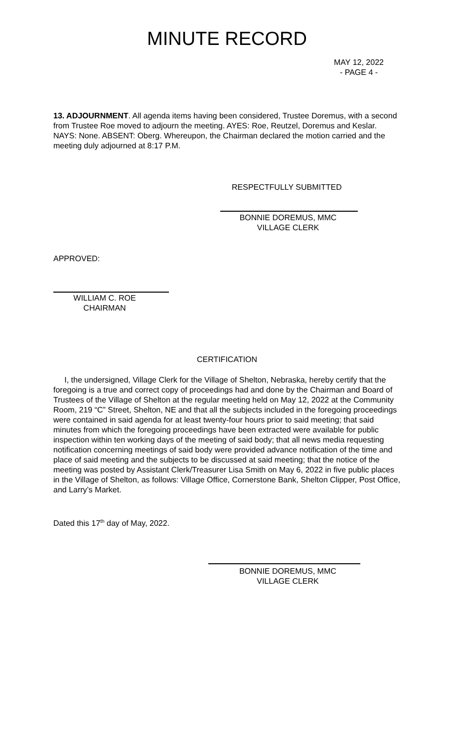MINUTE RECORD
MAY 12, 2022
- PAGE 4 -
13. ADJOURNMENT. All agenda items having been considered, Trustee Doremus, with a second from Trustee Roe moved to adjourn the meeting. AYES: Roe, Reutzel, Doremus and Keslar. NAYS: None. ABSENT: Oberg. Whereupon, the Chairman declared the motion carried and the meeting duly adjourned at 8:17 P.M.
RESPECTFULLY SUBMITTED
BONNIE DOREMUS, MMC
VILLAGE CLERK
APPROVED:
WILLIAM C. ROE
CHAIRMAN
CERTIFICATION
I, the undersigned, Village Clerk for the Village of Shelton, Nebraska, hereby certify that the foregoing is a true and correct copy of proceedings had and done by the Chairman and Board of Trustees of the Village of Shelton at the regular meeting held on May 12, 2022 at the Community Room, 219 “C” Street, Shelton, NE and that all the subjects included in the foregoing proceedings were contained in said agenda for at least twenty-four hours prior to said meeting; that said minutes from which the foregoing proceedings have been extracted were available for public inspection within ten working days of the meeting of said body; that all news media requesting notification concerning meetings of said body were provided advance notification of the time and place of said meeting and the subjects to be discussed at said meeting; that the notice of the meeting was posted by Assistant Clerk/Treasurer Lisa Smith on May 6, 2022 in five public places in the Village of Shelton, as follows: Village Office, Cornerstone Bank, Shelton Clipper, Post Office, and Larry’s Market.
Dated this 17<sup>th</sup> day of May, 2022.
BONNIE DOREMUS, MMC
VILLAGE CLERK